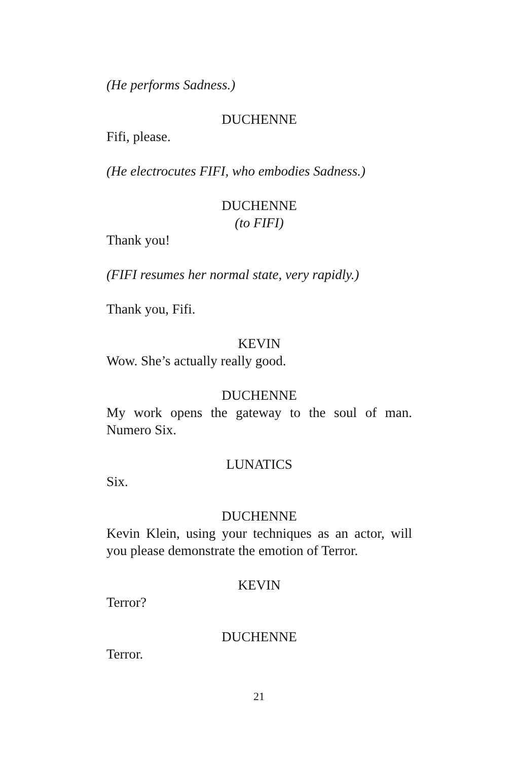(He performs Sadness.)
DUCHENNE
Fifi, please.
(He electrocutes FIFI, who embodies Sadness.)
DUCHENNE
(to FIFI)
Thank you!
(FIFI resumes her normal state, very rapidly.)
Thank you, Fifi.
KEVIN
Wow. She’s actually really good.
DUCHENNE
My work opens the gateway to the soul of man. Numero Six.
LUNATICS
Six.
DUCHENNE
Kevin Klein, using your techniques as an actor, will you please demonstrate the emotion of Terror.
KEVIN
Terror?
DUCHENNE
Terror.
21